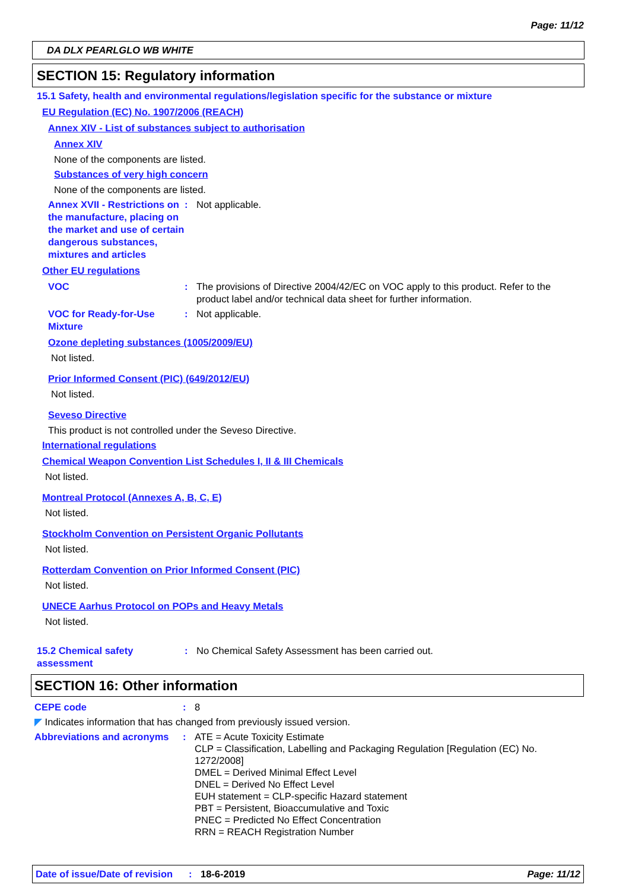Page: 11/12
DA DLX PEARLGLO WB WHITE
SECTION 15: Regulatory information
15.1 Safety, health and environmental regulations/legislation specific for the substance or mixture
EU Regulation (EC) No. 1907/2006 (REACH)
Annex XIV - List of substances subject to authorisation
Annex XIV
None of the components are listed.
Substances of very high concern
None of the components are listed.
Annex XVII - Restrictions on the manufacture, placing on the market and use of certain dangerous substances, mixtures and articles
: Not applicable.
Other EU regulations
VOC : The provisions of Directive 2004/42/EC on VOC apply to this product. Refer to the product label and/or technical data sheet for further information.
VOC for Ready-for-Use Mixture
: Not applicable.
Ozone depleting substances (1005/2009/EU)
Not listed.
Prior Informed Consent (PIC) (649/2012/EU)
Not listed.
Seveso Directive
This product is not controlled under the Seveso Directive.
International regulations
Chemical Weapon Convention List Schedules I, II & III Chemicals
Not listed.
Montreal Protocol (Annexes A, B, C, E)
Not listed.
Stockholm Convention on Persistent Organic Pollutants
Not listed.
Rotterdam Convention on Prior Informed Consent (PIC)
Not listed.
UNECE Aarhus Protocol on POPs and Heavy Metals
Not listed.
15.2 Chemical safety assessment
: No Chemical Safety Assessment has been carried out.
SECTION 16: Other information
CEPE code : 8
◤ Indicates information that has changed from previously issued version.
Abbreviations and acronyms
:
ATE = Acute Toxicity Estimate
CLP = Classification, Labelling and Packaging Regulation [Regulation (EC) No. 1272/2008]
DMEL = Derived Minimal Effect Level
DNEL = Derived No Effect Level
EUH statement = CLP-specific Hazard statement
PBT = Persistent, Bioaccumulative and Toxic
PNEC = Predicted No Effect Concentration
RRN = REACH Registration Number
Date of issue/Date of revision
: 18-6-2019 Page: 11/12